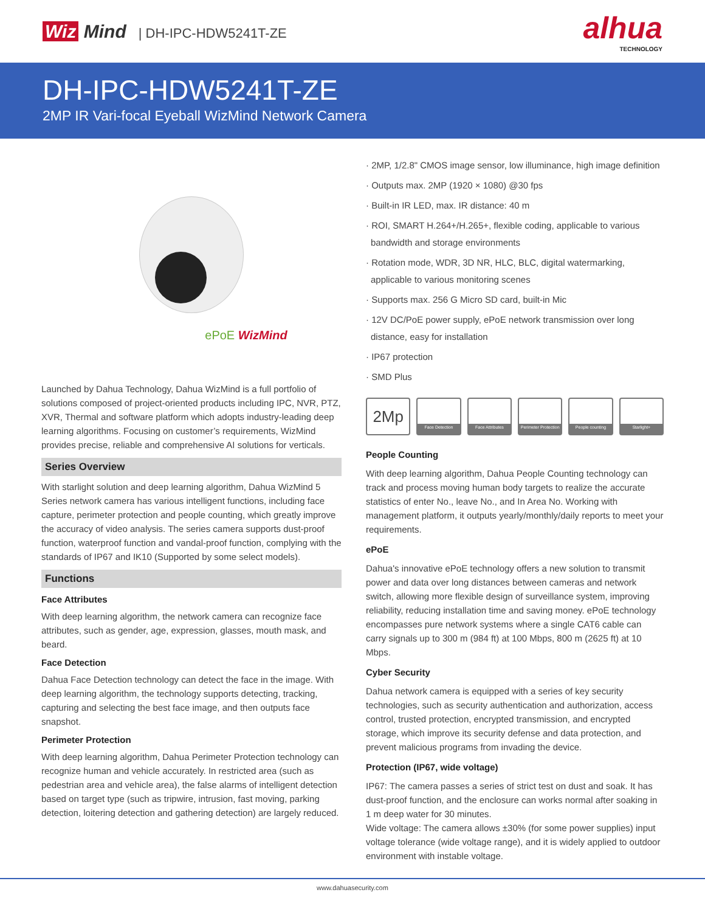Wiz Mind | DH-IPC-HDW5241T-ZE
alhua
TECHNOLOGY
DH-IPC-HDW5241T-ZE
2MP IR Vari-focal Eyeball WizMind Network Camera
ePoE WizMind
Launched by Dahua Technology, Dahua WizMind is a full portfolio of solutions composed of project-oriented products including IPC, NVR, PTZ, XVR, Thermal and software platform which adopts industry-leading deep learning algorithms. Focusing on customer’s requirements, WizMind provides precise, reliable and comprehensive AI solutions for verticals.
Series Overview
With starlight solution and deep learning algorithm, Dahua WizMind 5 Series network camera has various intelligent functions, including face capture, perimeter protection and people counting, which greatly improve the accuracy of video analysis. The series camera supports dust-proof function, waterproof function and vandal-proof function, complying with the standards of IP67 and IK10 (Supported by some select models).
Functions
Face Attributes
With deep learning algorithm, the network camera can recognize face attributes, such as gender, age, expression, glasses, mouth mask, and beard.
Face Detection
Dahua Face Detection technology can detect the face in the image. With deep learning algorithm, the technology supports detecting, tracking, capturing and selecting the best face image, and then outputs face snapshot.
Perimeter Protection
With deep learning algorithm, Dahua Perimeter Protection technology can recognize human and vehicle accurately. In restricted area (such as pedestrian area and vehicle area), the false alarms of intelligent detection based on target type (such as tripwire, intrusion, fast moving, parking detection, loitering detection and gathering detection) are largely reduced.
· 2MP, 1/2.8" CMOS image sensor, low illuminance, high image definition
· Outputs max. 2MP (1920 × 1080) @30 fps
· Built-in IR LED, max. IR distance: 40 m
· ROI, SMART H.264+/H.265+, flexible coding, applicable to various bandwidth and storage environments
· Rotation mode, WDR, 3D NR, HLC, BLC, digital watermarking, applicable to various monitoring scenes
· Supports max. 256 G Micro SD card, built-in Mic
· 12V DC/PoE power supply, ePoE network transmission over long distance, easy for installation
· IP67 protection
· SMD Plus
2Mp
Face Detection Face Attributes Perimeter Protection
People counting Starlight+
People Counting
With deep learning algorithm, Dahua People Counting technology can track and process moving human body targets to realize the accurate statistics of enter No., leave No., and In Area No. Working with management platform, it outputs yearly/monthly/daily reports to meet your requirements.
ePoE
Dahua's innovative ePoE technology offers a new solution to transmit power and data over long distances between cameras and network switch, allowing more flexible design of surveillance system, improving reliability, reducing installation time and saving money. ePoE technology encompasses pure network systems where a single CAT6 cable can carry signals up to 300 m (984 ft) at 100 Mbps, 800 m (2625 ft) at 10 Mbps.
Cyber Security
Dahua network camera is equipped with a series of key security technologies, such as security authentication and authorization, access control, trusted protection, encrypted transmission, and encrypted storage, which improve its security defense and data protection, and prevent malicious programs from invading the device.
Protection (IP67, wide voltage)
IP67: The camera passes a series of strict test on dust and soak. It has dust-proof function, and the enclosure can works normal after soaking in 1 m deep water for 30 minutes.
Wide voltage: The camera allows ±30% (for some power supplies) input voltage tolerance (wide voltage range), and it is widely applied to outdoor environment with instable voltage.
www.dahuasecurity.com